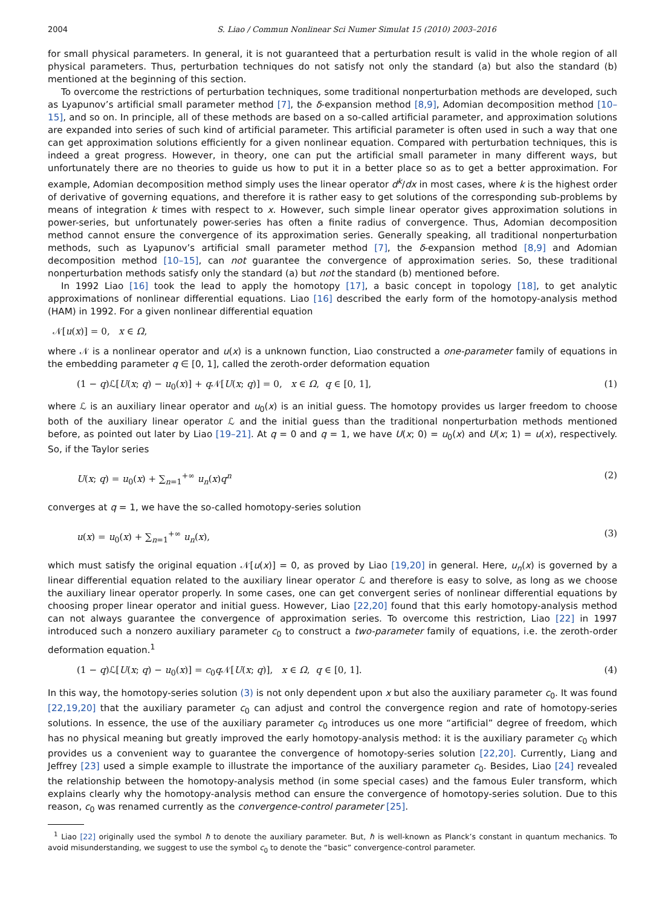2004 S. Liao / Commun Nonlinear Sci Numer Simulat 15 (2010) 2003–2016
for small physical parameters. In general, it is not guaranteed that a perturbation result is valid in the whole region of all physical parameters. Thus, perturbation techniques do not satisfy not only the standard (a) but also the standard (b) mentioned at the beginning of this section.
To overcome the restrictions of perturbation techniques, some traditional nonperturbation methods are developed, such as Lyapunov’s artificial small parameter method [7], the δ-expansion method [8,9], Adomian decomposition method [10–15], and so on. In principle, all of these methods are based on a so-called artificial parameter, and approximation solutions are expanded into series of such kind of artificial parameter. This artificial parameter is often used in such a way that one can get approximation solutions efficiently for a given nonlinear equation. Compared with perturbation techniques, this is indeed a great progress. However, in theory, one can put the artificial small parameter in many different ways, but unfortunately there are no theories to guide us how to put it in a better place so as to get a better approximation. For example, Adomian decomposition method simply uses the linear operator d<sup>k</sup>/dx in most cases, where k is the highest order of derivative of governing equations, and therefore it is rather easy to get solutions of the corresponding sub-problems by means of integration k times with respect to x. However, such simple linear operator gives approximation solutions in power-series, but unfortunately power-series has often a finite radius of convergence. Thus, Adomian decomposition method cannot ensure the convergence of its approximation series. Generally speaking, all traditional nonperturbation methods, such as Lyapunov’s artificial small parameter method [7], the δ-expansion method [8,9] and Adomian decomposition method [10–15], can not guarantee the convergence of approximation series. So, these traditional nonperturbation methods satisfy only the standard (a) but not the standard (b) mentioned before.
In 1992 Liao [16] took the lead to apply the homotopy [17], a basic concept in topology [18], to get analytic approximations of nonlinear differential equations. Liao [16] described the early form of the homotopy-analysis method (HAM) in 1992. For a given nonlinear differential equation
𝒩[u(x)] = 0, x ∈ Ω,
where 𝒩 is a nonlinear operator and u(x) is a unknown function, Liao constructed a one-parameter family of equations in the embedding parameter q ∈ [0, 1], called the zeroth-order deformation equation
(1 − q)ℒ[U(x; q) − u<sub>0</sub>(x)] + q 𝒩[U(x; q)] = 0, x ∈ Ω, q ∈ [0, 1], (1)
where ℒ is an auxiliary linear operator and u<sub>0</sub>(x) is an initial guess. The homotopy provides us larger freedom to choose both of the auxiliary linear operator ℒ and the initial guess than the traditional nonperturbation methods mentioned before, as pointed out later by Liao [19–21]. At q = 0 and q = 1, we have U(x; 0) = u<sub>0</sub>(x) and U(x; 1) = u(x), respectively. So, if the Taylor series
U(x; q) = u<sub>0</sub>(x) + ∑<sub>n=1</sub><sup>+∞</sup> u<sub>n</sub>(x)q<sup>n</sup> (2)
converges at q = 1, we have the so-called homotopy-series solution
u(x) = u<sub>0</sub>(x) + ∑<sub>n=1</sub><sup>+∞</sup> u<sub>n</sub>(x), (3)
which must satisfy the original equation 𝒩[u(x)] = 0, as proved by Liao [19,20] in general. Here, u<sub>n</sub>(x) is governed by a linear differential equation related to the auxiliary linear operator ℒ and therefore is easy to solve, as long as we choose the auxiliary linear operator properly. In some cases, one can get convergent series of nonlinear differential equations by choosing proper linear operator and initial guess. However, Liao [22,20] found that this early homotopy-analysis method can not always guarantee the convergence of approximation series. To overcome this restriction, Liao [22] in 1997 introduced such a nonzero auxiliary parameter c<sub>0</sub> to construct a two-parameter family of equations, i.e. the zeroth-order deformation equation.<sup>1</sup>
(1 − q)ℒ[U(x; q) − u<sub>0</sub>(x)] = c<sub>0</sub>q 𝒩[U(x; q)], x ∈ Ω, q ∈ [0, 1]. (4)
In this way, the homotopy-series solution (3) is not only dependent upon x but also the auxiliary parameter c<sub>0</sub>. It was found [22,19,20] that the auxiliary parameter c<sub>0</sub> can adjust and control the convergence region and rate of homotopy-series solutions. In essence, the use of the auxiliary parameter c<sub>0</sub> introduces us one more “artificial” degree of freedom, which has no physical meaning but greatly improved the early homotopy-analysis method: it is the auxiliary parameter c<sub>0</sub> which provides us a convenient way to guarantee the convergence of homotopy-series solution [22,20]. Currently, Liang and Jeffrey [23] used a simple example to illustrate the importance of the auxiliary parameter c<sub>0</sub>. Besides, Liao [24] revealed the relationship between the homotopy-analysis method (in some special cases) and the famous Euler transform, which explains clearly why the homotopy-analysis method can ensure the convergence of homotopy-series solution. Due to this reason, c<sub>0</sub> was renamed currently as the convergence-control parameter [25].
<sup>1</sup> Liao [22] originally used the symbol ħ to denote the auxiliary parameter. But, ħ is well-known as Planck’s constant in quantum mechanics. To avoid misunderstanding, we suggest to use the symbol c<sub>0</sub> to denote the “basic” convergence-control parameter.